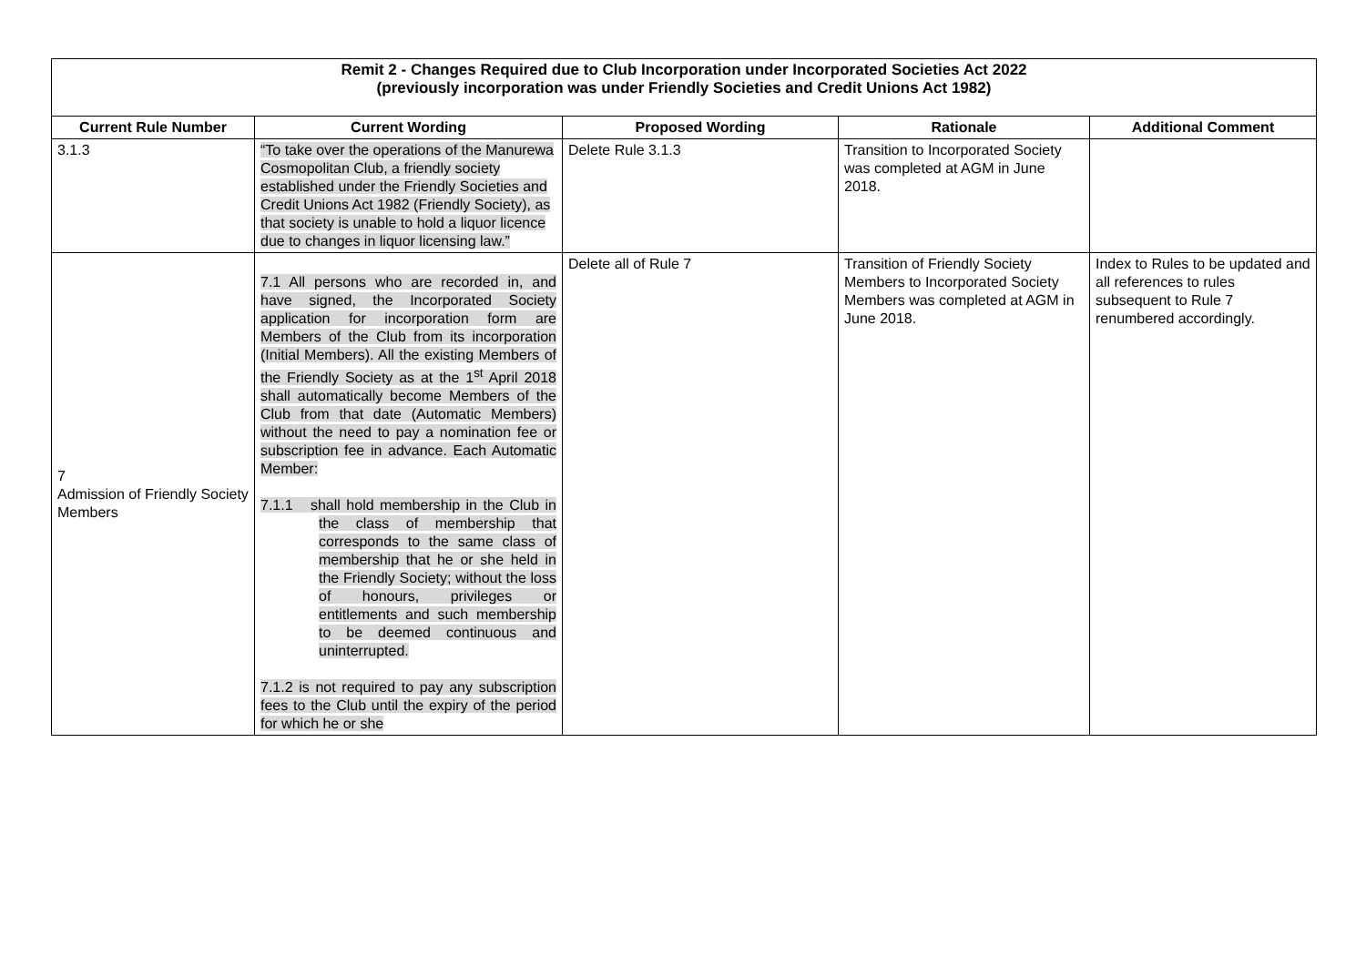| Remit 2 - Changes Required due to Club Incorporation under Incorporated Societies Act 2022 (previously incorporation was under Friendly Societies and Credit Unions Act 1982) | | | | |
| Current Rule Number | Current Wording | Proposed Wording | Rationale | Additional Comment |
| 3.1.3 | “To take over the operations of the Manurewa Cosmopolitan Club, a friendly society established under the Friendly Societies and Credit Unions Act 1982 (Friendly Society), as that society is unable to hold a liquor licence due to changes in liquor licensing law.” | Delete Rule 3.1.3 | Transition to Incorporated Society was completed at AGM in June 2018. | |
| 7 Admission of Friendly Society Members | 7.1 All persons who are recorded in, and have signed, the Incorporated Society application for incorporation form are Members of the Club from its incorporation (Initial Members). All the existing Members of the Friendly Society as at the 1<sup>st</sup> April 2018 shall automatically become Members of the Club from that date (Automatic Members) without the need to pay a nomination fee or subscription fee in advance. Each Automatic Member: 7.1.1 shall hold membership in the Club in the class of membership that corresponds to the same class of membership that he or she held in the Friendly Society; without the loss of honours, privileges or entitlements and such membership to be deemed continuous and uninterrupted. 7.1.2 is not required to pay any subscription fees to the Club until the expiry of the period for which he or she | Delete all of Rule 7 | Transition of Friendly Society Members to Incorporated Society Members was completed at AGM in June 2018. | Index to Rules to be updated and all references to rules subsequent to Rule 7 renumbered accordingly. |